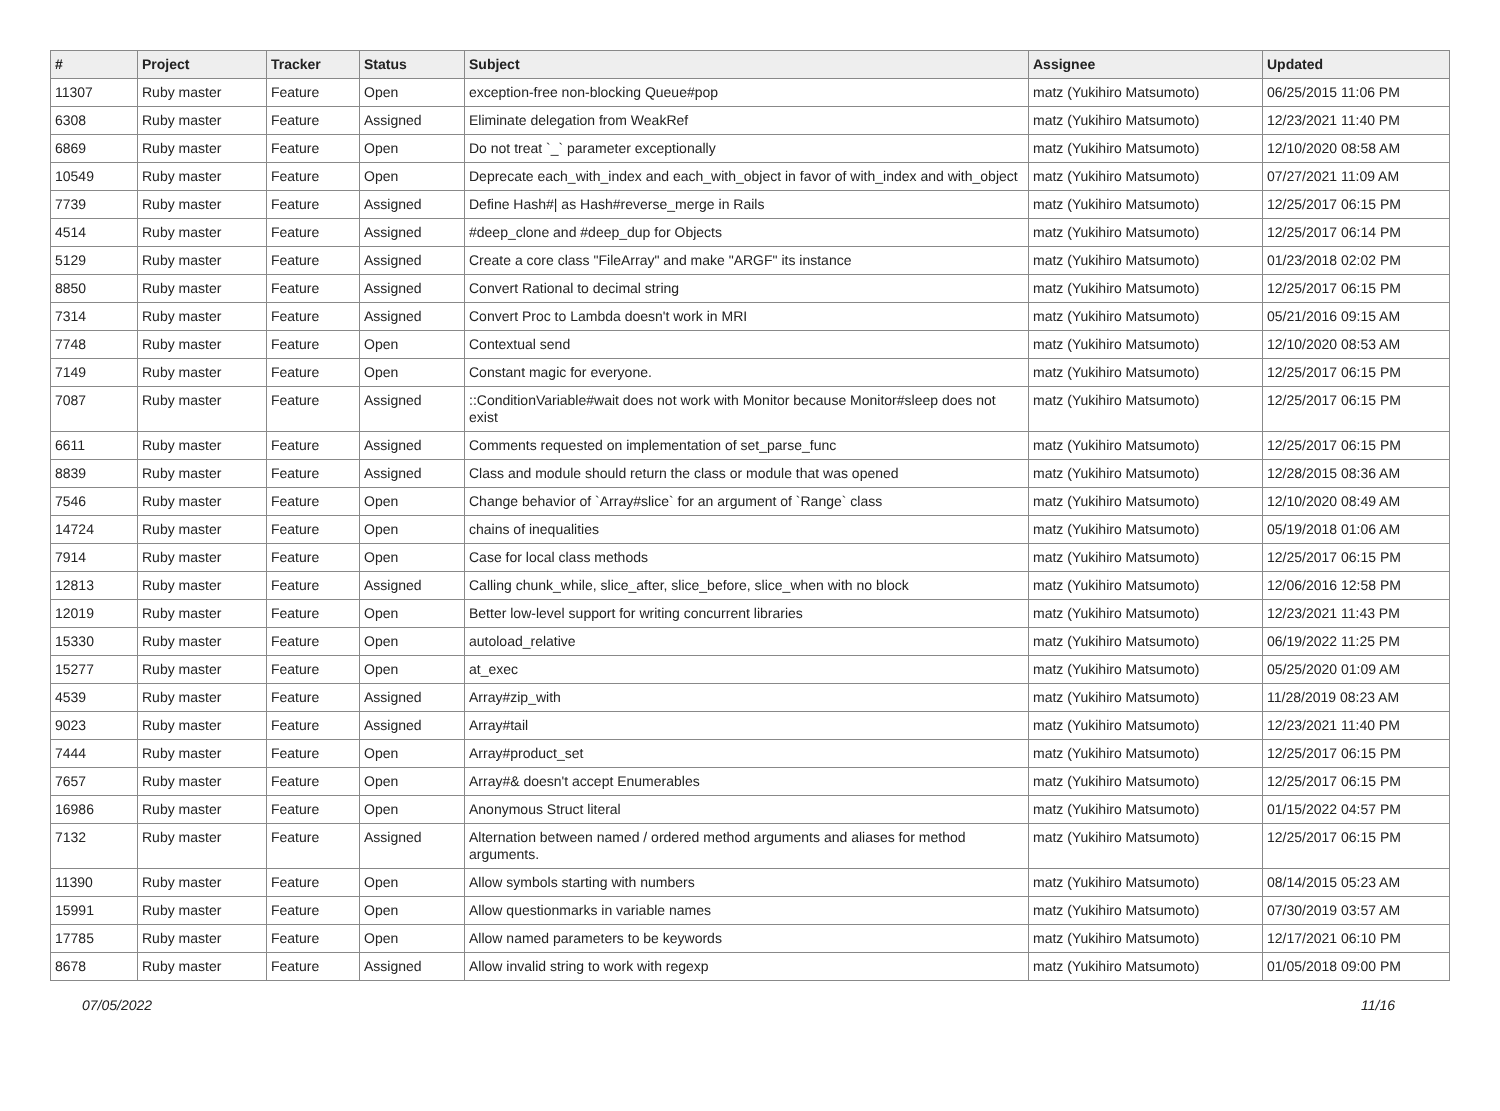| # | Project | Tracker | Status | Subject | Assignee | Updated |
| --- | --- | --- | --- | --- | --- | --- |
| 11307 | Ruby master | Feature | Open | exception-free non-blocking Queue#pop | matz (Yukihiro Matsumoto) | 06/25/2015 11:06 PM |
| 6308 | Ruby master | Feature | Assigned | Eliminate delegation from WeakRef | matz (Yukihiro Matsumoto) | 12/23/2021 11:40 PM |
| 6869 | Ruby master | Feature | Open | Do not treat `_` parameter exceptionally | matz (Yukihiro Matsumoto) | 12/10/2020 08:58 AM |
| 10549 | Ruby master | Feature | Open | Deprecate each_with_index and each_with_object in favor of with_index and with_object | matz (Yukihiro Matsumoto) | 07/27/2021 11:09 AM |
| 7739 | Ruby master | Feature | Assigned | Define Hash#/ as Hash#reverse_merge in Rails | matz (Yukihiro Matsumoto) | 12/25/2017 06:15 PM |
| 4514 | Ruby master | Feature | Assigned | #deep_clone and #deep_dup for Objects | matz (Yukihiro Matsumoto) | 12/25/2017 06:14 PM |
| 5129 | Ruby master | Feature | Assigned | Create a core class "FileArray" and make "ARGF" its instance | matz (Yukihiro Matsumoto) | 01/23/2018 02:02 PM |
| 8850 | Ruby master | Feature | Assigned | Convert Rational to decimal string | matz (Yukihiro Matsumoto) | 12/25/2017 06:15 PM |
| 7314 | Ruby master | Feature | Assigned | Convert Proc to Lambda doesn't work in MRI | matz (Yukihiro Matsumoto) | 05/21/2016 09:15 AM |
| 7748 | Ruby master | Feature | Open | Contextual send | matz (Yukihiro Matsumoto) | 12/10/2020 08:53 AM |
| 7149 | Ruby master | Feature | Open | Constant magic for everyone. | matz (Yukihiro Matsumoto) | 12/25/2017 06:15 PM |
| 7087 | Ruby master | Feature | Assigned | ::ConditionVariable#wait does not work with Monitor because Monitor#sleep does not exist | matz (Yukihiro Matsumoto) | 12/25/2017 06:15 PM |
| 6611 | Ruby master | Feature | Assigned | Comments requested on implementation of set_parse_func | matz (Yukihiro Matsumoto) | 12/25/2017 06:15 PM |
| 8839 | Ruby master | Feature | Assigned | Class and module should return the class or module that was opened | matz (Yukihiro Matsumoto) | 12/28/2015 08:36 AM |
| 7546 | Ruby master | Feature | Open | Change behavior of `Array#slice` for an argument of `Range` class | matz (Yukihiro Matsumoto) | 12/10/2020 08:49 AM |
| 14724 | Ruby master | Feature | Open | chains of inequalities | matz (Yukihiro Matsumoto) | 05/19/2018 01:06 AM |
| 7914 | Ruby master | Feature | Open | Case for local class methods | matz (Yukihiro Matsumoto) | 12/25/2017 06:15 PM |
| 12813 | Ruby master | Feature | Assigned | Calling chunk_while, slice_after, slice_before, slice_when with no block | matz (Yukihiro Matsumoto) | 12/06/2016 12:58 PM |
| 12019 | Ruby master | Feature | Open | Better low-level support for writing concurrent libraries | matz (Yukihiro Matsumoto) | 12/23/2021 11:43 PM |
| 15330 | Ruby master | Feature | Open | autoload_relative | matz (Yukihiro Matsumoto) | 06/19/2022 11:25 PM |
| 15277 | Ruby master | Feature | Open | at_exec | matz (Yukihiro Matsumoto) | 05/25/2020 01:09 AM |
| 4539 | Ruby master | Feature | Assigned | Array#zip_with | matz (Yukihiro Matsumoto) | 11/28/2019 08:23 AM |
| 9023 | Ruby master | Feature | Assigned | Array#tail | matz (Yukihiro Matsumoto) | 12/23/2021 11:40 PM |
| 7444 | Ruby master | Feature | Open | Array#product_set | matz (Yukihiro Matsumoto) | 12/25/2017 06:15 PM |
| 7657 | Ruby master | Feature | Open | Array#& doesn't accept Enumerables | matz (Yukihiro Matsumoto) | 12/25/2017 06:15 PM |
| 16986 | Ruby master | Feature | Open | Anonymous Struct literal | matz (Yukihiro Matsumoto) | 01/15/2022 04:57 PM |
| 7132 | Ruby master | Feature | Assigned | Alternation between named / ordered method arguments and aliases for method arguments. | matz (Yukihiro Matsumoto) | 12/25/2017 06:15 PM |
| 11390 | Ruby master | Feature | Open | Allow symbols starting with numbers | matz (Yukihiro Matsumoto) | 08/14/2015 05:23 AM |
| 15991 | Ruby master | Feature | Open | Allow questionmarks in variable names | matz (Yukihiro Matsumoto) | 07/30/2019 03:57 AM |
| 17785 | Ruby master | Feature | Open | Allow named parameters to be keywords | matz (Yukihiro Matsumoto) | 12/17/2021 06:10 PM |
| 8678 | Ruby master | Feature | Assigned | Allow invalid string to work with regexp | matz (Yukihiro Matsumoto) | 01/05/2018 09:00 PM |
07/05/2022 11/16